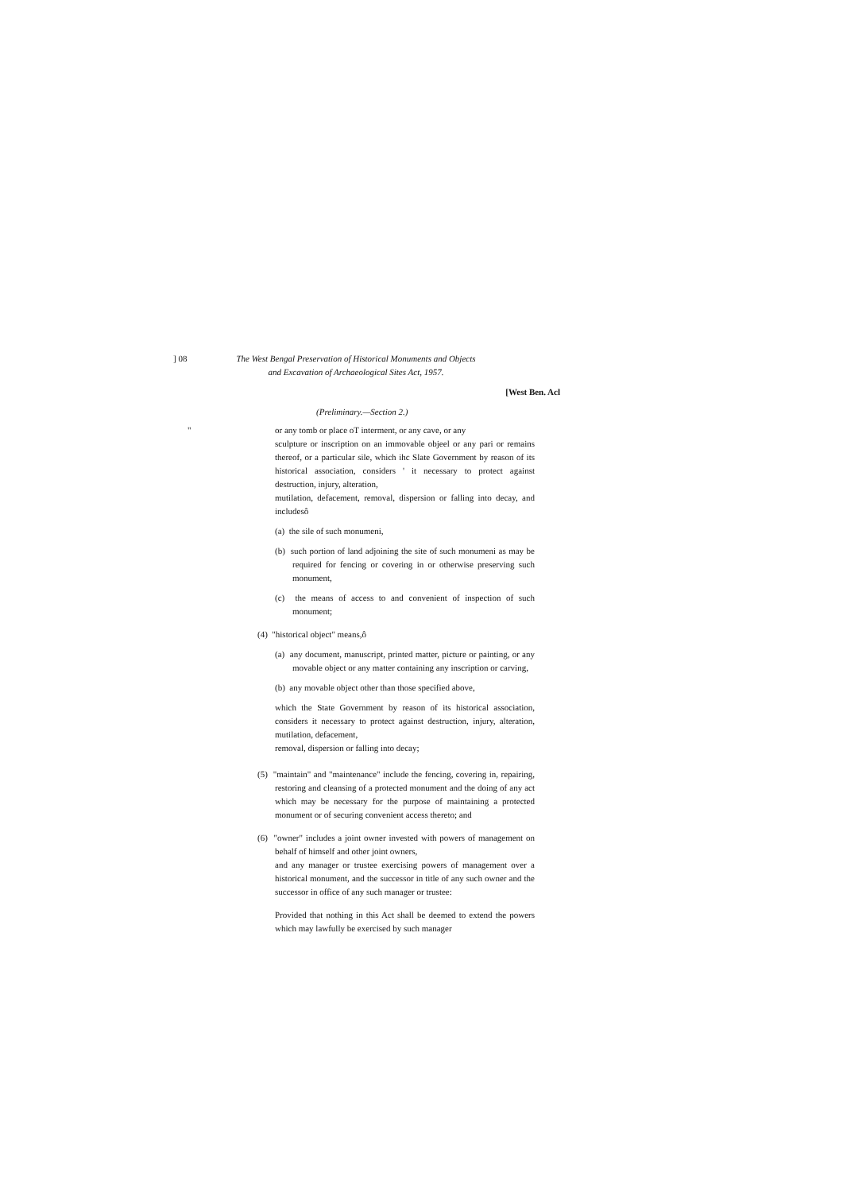] 08 The West Bengal Preservation of Historical Monuments and Objects
and Excavation of Archaeological Sites Act, 1957.
[West Ben. Acl
(Preliminary.—Section 2.)
" or any tomb or place oT interment, or any cave, or any
sculpture or inscription on an immovable objeel or any pari or remains thereof, or a particular sile, which ihc Slate Government by reason of its historical association, considers ' it necessary to protect against destruction, injury, alteration,
mutilation, defacement, removal, dispersion or falling into decay, and includesô
(a) the sile of such monumeni,
(b) such portion of land adjoining the site of such monumeni as may be required for fencing or covering in or otherwise preserving such monument,
(c) the means of access to and convenient of inspection of such monument;
(4) "historical object" means,ô
(a) any document, manuscript, printed matter, picture or painting, or any movable object or any matter containing any inscription or carving,
(b) any movable object other than those specified above,
which the State Government by reason of its historical association, considers it necessary to protect against destruction, injury, alteration, mutilation, defacement,
removal, dispersion or falling into decay;
(5) "maintain" and "maintenance" include the fencing, covering in, repairing, restoring and cleansing of a protected monument and the doing of any act which may be necessary for the purpose of maintaining a protected monument or of securing convenient access thereto; and
(6) "owner" includes a joint owner invested with powers of management on behalf of himself and other joint owners,
and any manager or trustee exercising powers of management over a historical monument, and the successor in title of any such owner and the successor in office of any such manager or trustee:
Provided that nothing in this Act shall be deemed to extend the powers which may lawfully be exercised by such manager